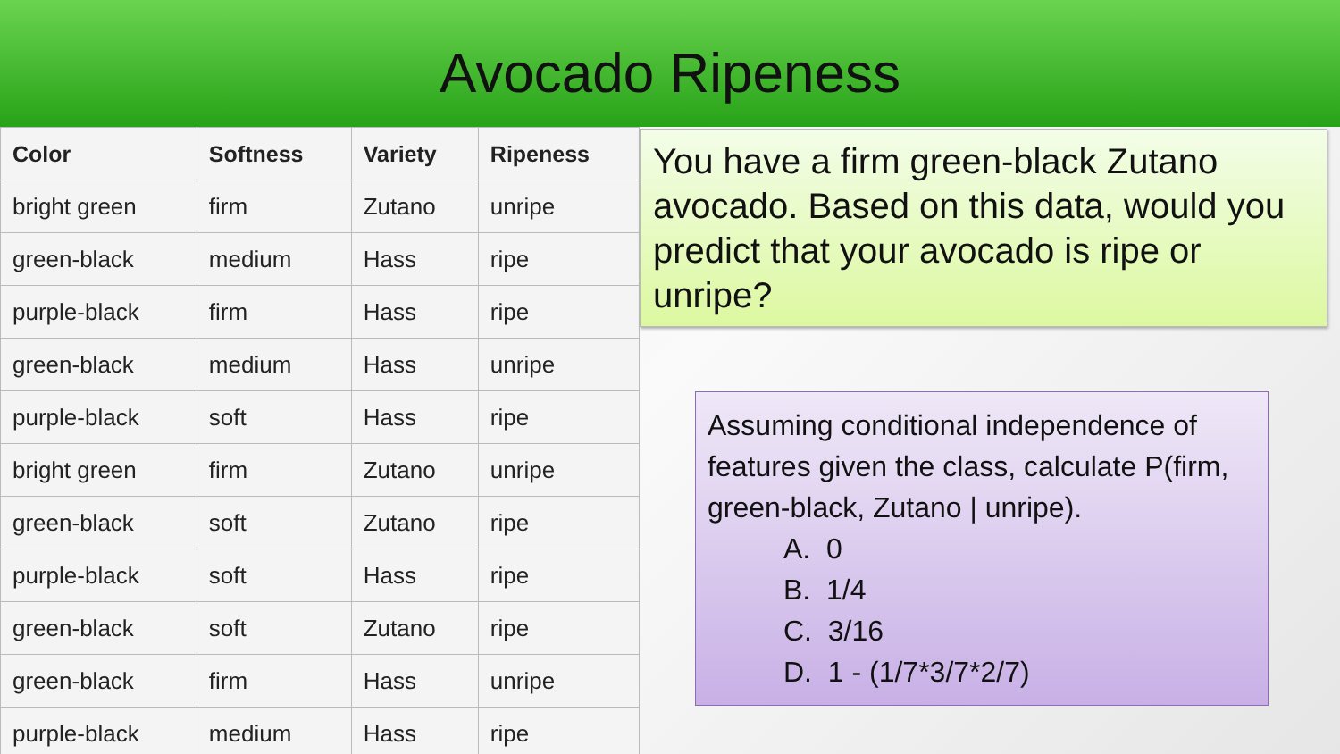Avocado Ripeness
| Color | Softness | Variety | Ripeness |
| --- | --- | --- | --- |
| bright green | firm | Zutano | unripe |
| green-black | medium | Hass | ripe |
| purple-black | firm | Hass | ripe |
| green-black | medium | Hass | unripe |
| purple-black | soft | Hass | ripe |
| bright green | firm | Zutano | unripe |
| green-black | soft | Zutano | ripe |
| purple-black | soft | Hass | ripe |
| green-black | soft | Zutano | ripe |
| green-black | firm | Hass | unripe |
| purple-black | medium | Hass | ripe |
You have a firm green-black Zutano avocado. Based on this data, would you predict that your avocado is ripe or unripe?
Assuming conditional independence of features given the class, calculate P(firm, green-black, Zutano | unripe).
A. 0
B. 1/4
C. 3/16
D. 1 - (1/7*3/7*2/7)